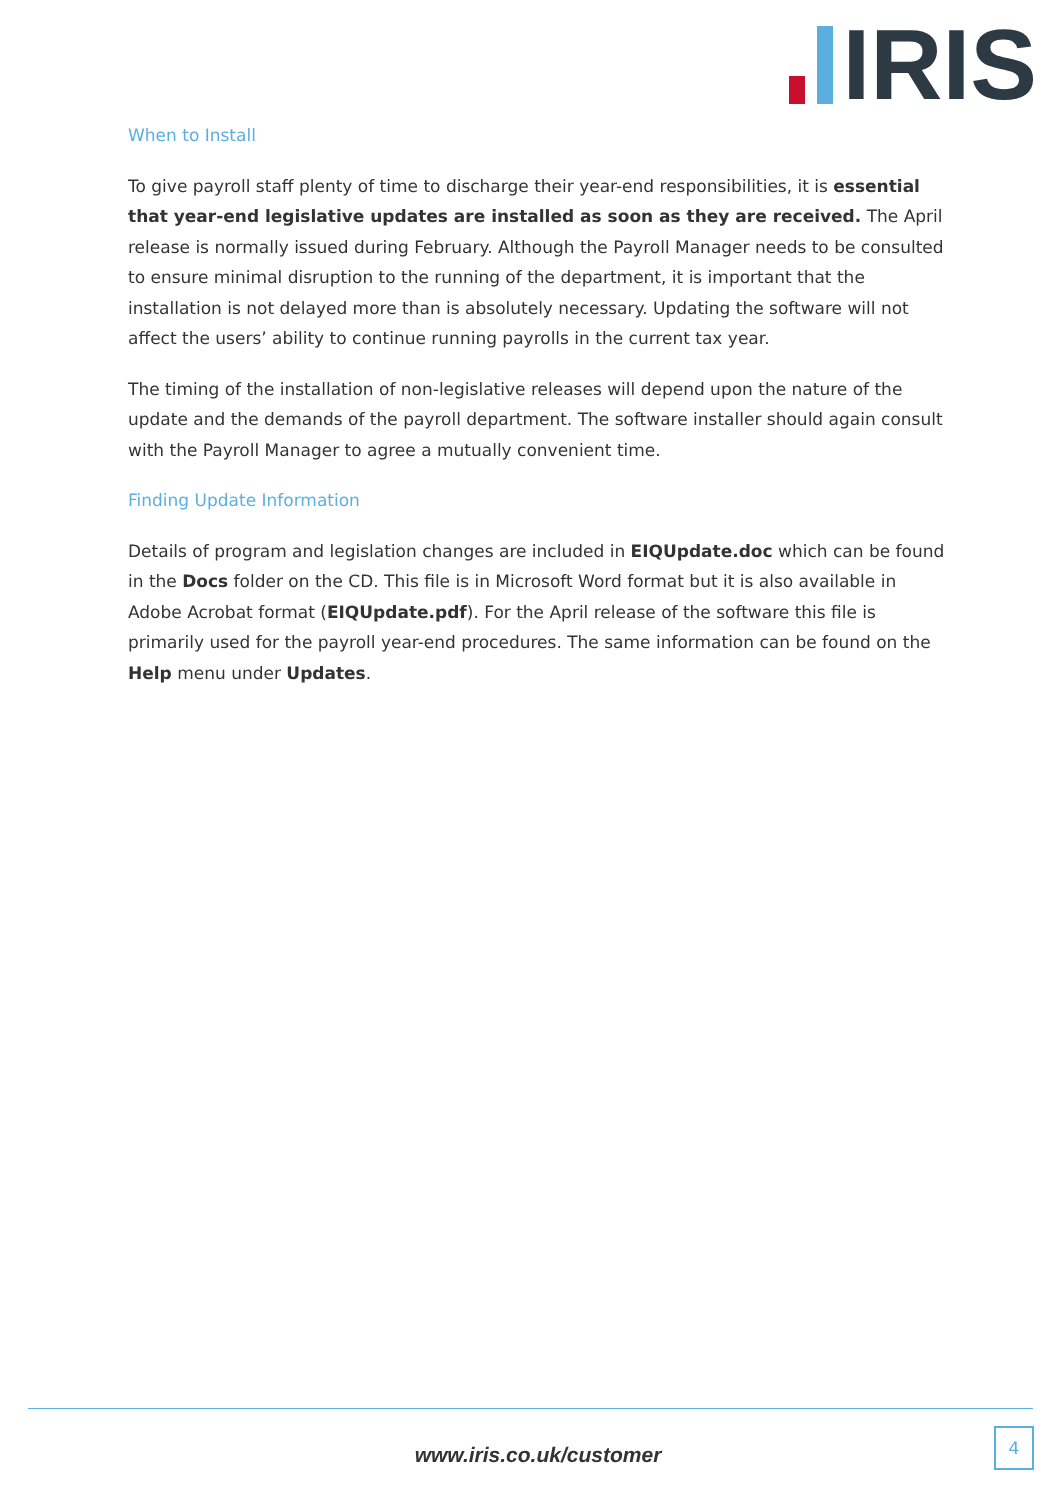IRIS
When to Install
To give payroll staff plenty of time to discharge their year-end responsibilities, it is essential that year-end legislative updates are installed as soon as they are received. The April release is normally issued during February. Although the Payroll Manager needs to be consulted to ensure minimal disruption to the running of the department, it is important that the installation is not delayed more than is absolutely necessary. Updating the software will not affect the users’ ability to continue running payrolls in the current tax year.
The timing of the installation of non-legislative releases will depend upon the nature of the update and the demands of the payroll department. The software installer should again consult with the Payroll Manager to agree a mutually convenient time.
Finding Update Information
Details of program and legislation changes are included in EIQUpdate.doc which can be found in the Docs folder on the CD. This file is in Microsoft Word format but it is also available in Adobe Acrobat format (EIQUpdate.pdf). For the April release of the software this file is primarily used for the payroll year-end procedures. The same information can be found on the Help menu under Updates.
www.iris.co.uk/customer
4